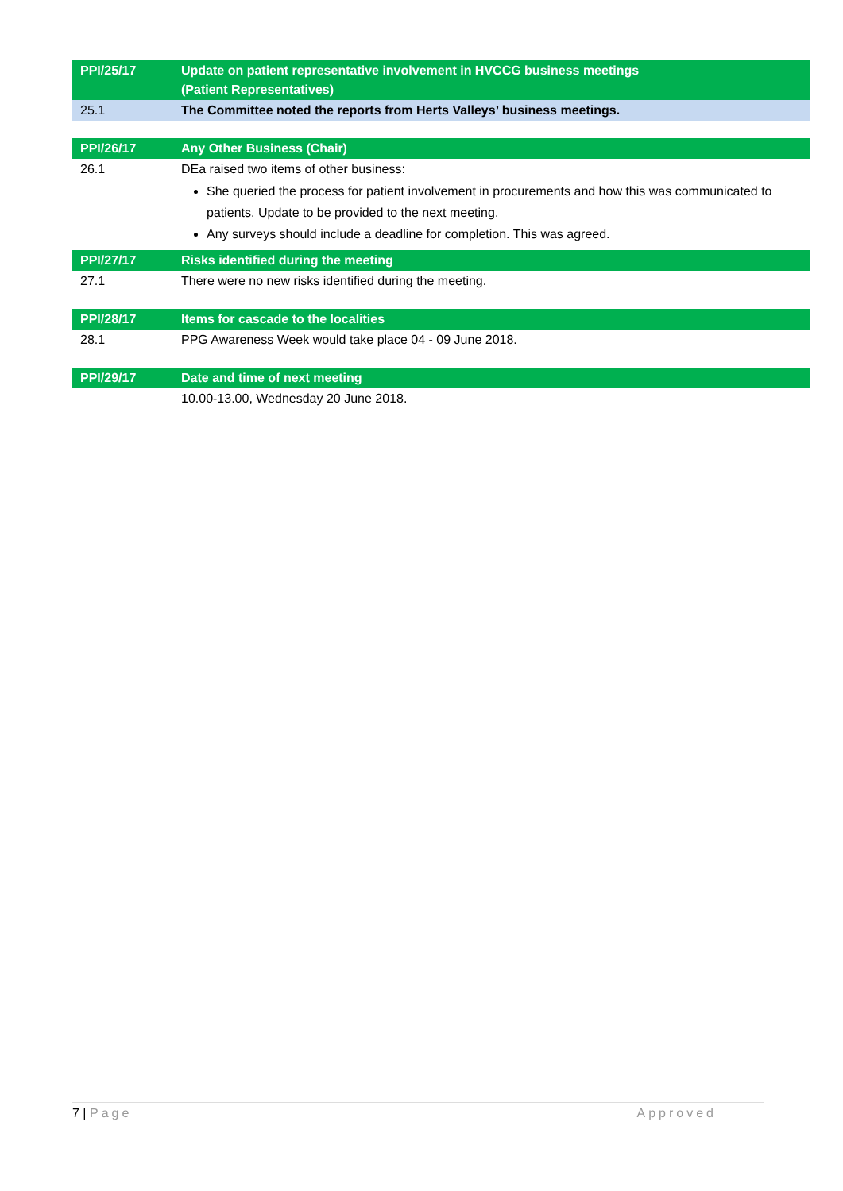| PPI/25/17 | Update on patient representative involvement in HVCCG business meetings (Patient Representatives) |
| 25.1 | The Committee noted the reports from Herts Valleys’ business meetings. |
| PPI/26/17 | Any Other Business (Chair) |
| 26.1 | DEa raised two items of other business: She queried the process for patient involvement in procurements and how this was communicated to patients. Update to be provided to the next meeting. Any surveys should include a deadline for completion. This was agreed. |
| PPI/27/17 | Risks identified during the meeting |
| 27.1 | There were no new risks identified during the meeting. |
| PPI/28/17 | Items for cascade to the localities |
| 28.1 | PPG Awareness Week would take place 04 - 09 June 2018. |
| PPI/29/17 | Date and time of next meeting |
| | 10.00-13.00, Wednesday 20 June 2018. |
7 | Page Approved